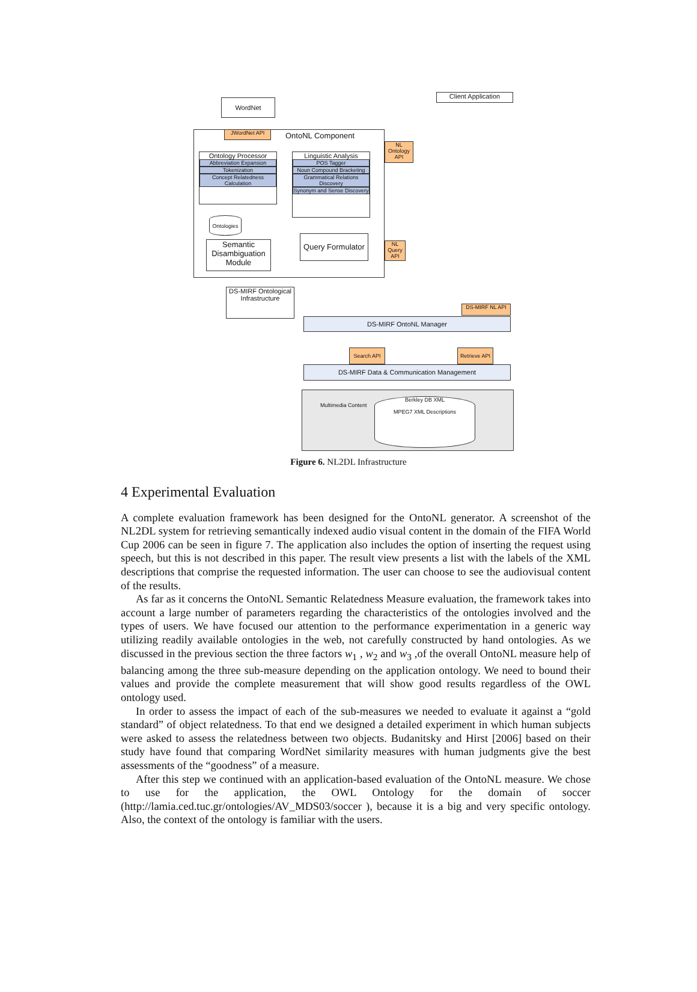WordNet
Client Application
JWordNet API OntoNL Component
NL Ontology API
Ontology Processor
Abbreviation Expansion
Tokenization
Concept Relatedness Calculation
Linguistic Analysis
POS Tagger
Noun Compound Bracketing
Grammatical Relations Discovery
Synonym and Sense Discovery
Ontologies
Semantic Disambiguation Module
Query Formulator
NL Query API
DS-MIRF Ontological Infrastructure
DS-MIRF NL API
DS-MIRF OntoNL Manager
Search API
Retrieve API
DS-MIRF Data & Communication Management
Multimedia Content
Berkley DB XML
MPEG7 XML Descriptions
Figure 6. NL2DL Infrastructure
4 Experimental Evaluation
A complete evaluation framework has been designed for the OntoNL generator. A screenshot of the NL2DL system for retrieving semantically indexed audio visual content in the domain of the FIFA World Cup 2006 can be seen in figure 7. The application also includes the option of inserting the request using speech, but this is not described in this paper. The result view presents a list with the labels of the XML descriptions that comprise the requested information. The user can choose to see the audiovisual content of the results.
As far as it concerns the OntoNL Semantic Relatedness Measure evaluation, the framework takes into account a large number of parameters regarding the characteristics of the ontologies involved and the types of users. We have focused our attention to the performance experimentation in a generic way utilizing readily available ontologies in the web, not carefully constructed by hand ontologies. As we discussed in the previous section the three factors w<sub>1</sub> , w<sub>2</sub> and w<sub>3</sub> ,of the overall OntoNL measure help of balancing among the three sub-measure depending on the application ontology. We need to bound their values and provide the complete measurement that will show good results regardless of the OWL ontology used.
In order to assess the impact of each of the sub-measures we needed to evaluate it against a “gold standard” of object relatedness. To that end we designed a detailed experiment in which human subjects were asked to assess the relatedness between two objects. Budanitsky and Hirst [2006] based on their study have found that comparing WordNet similarity measures with human judgments give the best assessments of the “goodness” of a measure.
After this step we continued with an application-based evaluation of the OntoNL measure. We chose to use for the application, the OWL Ontology for the domain of soccer (http://lamia.ced.tuc.gr/ontologies/AV_MDS03/soccer ), because it is a big and very specific ontology. Also, the context of the ontology is familiar with the users.